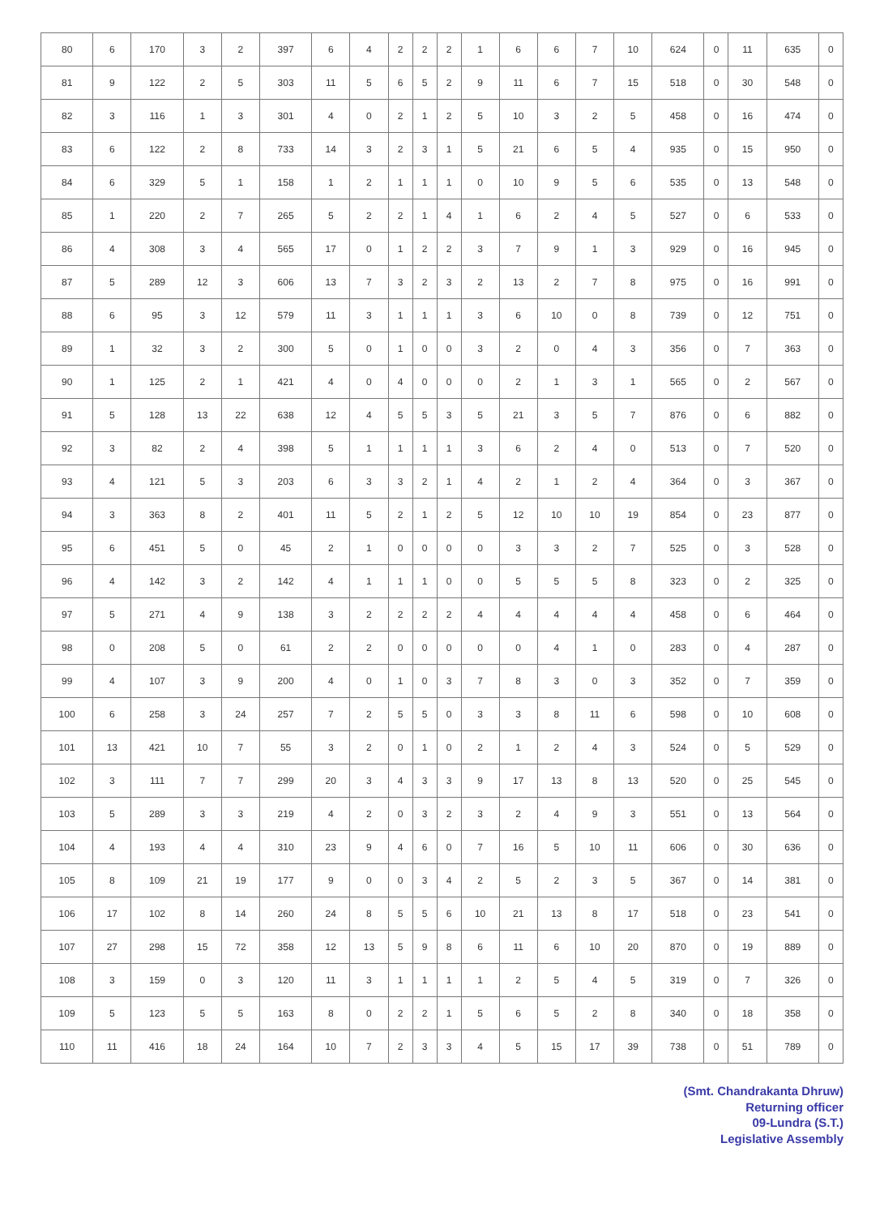| 80 | 6 | 170 | 3 | 2 | 397 | 6 | 4 | 2 | 2 | 2 | 1 | 6 | 6 | 7 | 10 | 624 | 0 | 11 | 635 | 0 |
| 81 | 9 | 122 | 2 | 5 | 303 | 11 | 5 | 6 | 5 | 2 | 9 | 11 | 6 | 7 | 15 | 518 | 0 | 30 | 548 | 0 |
| 82 | 3 | 116 | 1 | 3 | 301 | 4 | 0 | 2 | 1 | 2 | 5 | 10 | 3 | 2 | 5 | 458 | 0 | 16 | 474 | 0 |
| 83 | 6 | 122 | 2 | 8 | 733 | 14 | 3 | 2 | 3 | 1 | 5 | 21 | 6 | 5 | 4 | 935 | 0 | 15 | 950 | 0 |
| 84 | 6 | 329 | 5 | 1 | 158 | 1 | 2 | 1 | 1 | 1 | 0 | 10 | 9 | 5 | 6 | 535 | 0 | 13 | 548 | 0 |
| 85 | 1 | 220 | 2 | 7 | 265 | 5 | 2 | 2 | 1 | 4 | 1 | 6 | 2 | 4 | 5 | 527 | 0 | 6 | 533 | 0 |
| 86 | 4 | 308 | 3 | 4 | 565 | 17 | 0 | 1 | 2 | 2 | 3 | 7 | 9 | 1 | 3 | 929 | 0 | 16 | 945 | 0 |
| 87 | 5 | 289 | 12 | 3 | 606 | 13 | 7 | 3 | 2 | 3 | 2 | 13 | 2 | 7 | 8 | 975 | 0 | 16 | 991 | 0 |
| 88 | 6 | 95 | 3 | 12 | 579 | 11 | 3 | 1 | 1 | 1 | 3 | 6 | 10 | 0 | 8 | 739 | 0 | 12 | 751 | 0 |
| 89 | 1 | 32 | 3 | 2 | 300 | 5 | 0 | 1 | 0 | 0 | 3 | 2 | 0 | 4 | 3 | 356 | 0 | 7 | 363 | 0 |
| 90 | 1 | 125 | 2 | 1 | 421 | 4 | 0 | 4 | 0 | 0 | 0 | 2 | 1 | 3 | 1 | 565 | 0 | 2 | 567 | 0 |
| 91 | 5 | 128 | 13 | 22 | 638 | 12 | 4 | 5 | 5 | 3 | 5 | 21 | 3 | 5 | 7 | 876 | 0 | 6 | 882 | 0 |
| 92 | 3 | 82 | 2 | 4 | 398 | 5 | 1 | 1 | 1 | 1 | 3 | 6 | 2 | 4 | 0 | 513 | 0 | 7 | 520 | 0 |
| 93 | 4 | 121 | 5 | 3 | 203 | 6 | 3 | 3 | 2 | 1 | 4 | 2 | 1 | 2 | 4 | 364 | 0 | 3 | 367 | 0 |
| 94 | 3 | 363 | 8 | 2 | 401 | 11 | 5 | 2 | 1 | 2 | 5 | 12 | 10 | 10 | 19 | 854 | 0 | 23 | 877 | 0 |
| 95 | 6 | 451 | 5 | 0 | 45 | 2 | 1 | 0 | 0 | 0 | 0 | 3 | 3 | 2 | 7 | 525 | 0 | 3 | 528 | 0 |
| 96 | 4 | 142 | 3 | 2 | 142 | 4 | 1 | 1 | 1 | 0 | 0 | 5 | 5 | 5 | 8 | 323 | 0 | 2 | 325 | 0 |
| 97 | 5 | 271 | 4 | 9 | 138 | 3 | 2 | 2 | 2 | 2 | 4 | 4 | 4 | 4 | 4 | 458 | 0 | 6 | 464 | 0 |
| 98 | 0 | 208 | 5 | 0 | 61 | 2 | 2 | 0 | 0 | 0 | 0 | 0 | 4 | 1 | 0 | 283 | 0 | 4 | 287 | 0 |
| 99 | 4 | 107 | 3 | 9 | 200 | 4 | 0 | 1 | 0 | 3 | 7 | 8 | 3 | 0 | 3 | 352 | 0 | 7 | 359 | 0 |
| 100 | 6 | 258 | 3 | 24 | 257 | 7 | 2 | 5 | 5 | 0 | 3 | 3 | 8 | 11 | 6 | 598 | 0 | 10 | 608 | 0 |
| 101 | 13 | 421 | 10 | 7 | 55 | 3 | 2 | 0 | 1 | 0 | 2 | 1 | 2 | 4 | 3 | 524 | 0 | 5 | 529 | 0 |
| 102 | 3 | 111 | 7 | 7 | 299 | 20 | 3 | 4 | 3 | 3 | 9 | 17 | 13 | 8 | 13 | 520 | 0 | 25 | 545 | 0 |
| 103 | 5 | 289 | 3 | 3 | 219 | 4 | 2 | 0 | 3 | 2 | 3 | 2 | 4 | 9 | 3 | 551 | 0 | 13 | 564 | 0 |
| 104 | 4 | 193 | 4 | 4 | 310 | 23 | 9 | 4 | 6 | 0 | 7 | 16 | 5 | 10 | 11 | 606 | 0 | 30 | 636 | 0 |
| 105 | 8 | 109 | 21 | 19 | 177 | 9 | 0 | 0 | 3 | 4 | 2 | 5 | 2 | 3 | 5 | 367 | 0 | 14 | 381 | 0 |
| 106 | 17 | 102 | 8 | 14 | 260 | 24 | 8 | 5 | 5 | 6 | 10 | 21 | 13 | 8 | 17 | 518 | 0 | 23 | 541 | 0 |
| 107 | 27 | 298 | 15 | 72 | 358 | 12 | 13 | 5 | 9 | 8 | 6 | 11 | 6 | 10 | 20 | 870 | 0 | 19 | 889 | 0 |
| 108 | 3 | 159 | 0 | 3 | 120 | 11 | 3 | 1 | 1 | 1 | 1 | 2 | 5 | 4 | 5 | 319 | 0 | 7 | 326 | 0 |
| 109 | 5 | 123 | 5 | 5 | 163 | 8 | 0 | 2 | 2 | 1 | 5 | 6 | 5 | 2 | 8 | 340 | 0 | 18 | 358 | 0 |
| 110 | 11 | 416 | 18 | 24 | 164 | 10 | 7 | 2 | 3 | 3 | 4 | 5 | 15 | 17 | 39 | 738 | 0 | 51 | 789 | 0 |
(Smt. Chandrakanta Dhruw)
Returning officer
09-Lundra (S.T.)
Legislative Assembly